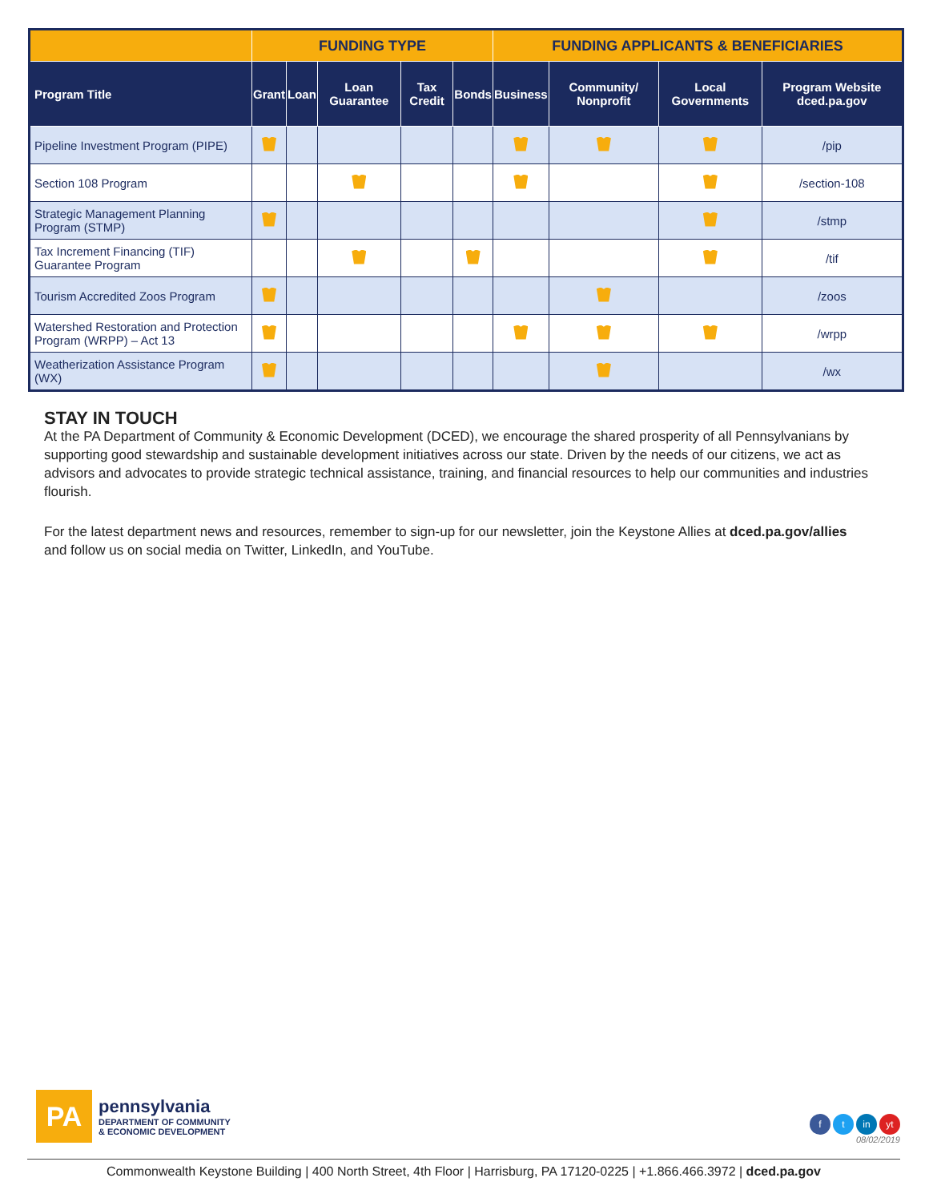| | FUNDING TYPE | | | | | FUNDING APPLICANTS & BENEFICIARIES | | | |
| --- | --- | --- | --- | --- | --- | --- | --- | --- | --- |
| Program Title | Grant | Loan | Loan Guarantee | Tax Credit | Bonds | Business | Community/ Nonprofit | Local Governments | Program Website dced.pa.gov |
| Pipeline Investment Program (PIPE) | | | | | | | | | /pip |
| Section 108 Program | | | | | | | | | /section-108 |
| Strategic Management Planning Program (STMP) | | | | | | | | | /stmp |
| Tax Increment Financing (TIF) Guarantee Program | | | | | | | | | /tif |
| Tourism Accredited Zoos Program | | | | | | | | | /zoos |
| Watershed Restoration and Protection Program (WRPP) – Act 13 | | | | | | | | | /wrpp |
| Weatherization Assistance Program (WX) | | | | | | | | | /wx |
STAY IN TOUCH
At the PA Department of Community & Economic Development (DCED), we encourage the shared prosperity of all Pennsylvanians by supporting good stewardship and sustainable development initiatives across our state. Driven by the needs of our citizens, we act as advisors and advocates to provide strategic technical assistance, training, and financial resources to help our communities and industries flourish.
For the latest department news and resources, remember to sign-up for our newsletter, join the Keystone Allies at dced.pa.gov/allies and follow us on social media on Twitter, LinkedIn, and YouTube.
PA
pennsylvania
DEPARTMENT OF COMMUNITY
& ECONOMIC DEVELOPMENT
f t in yt
08/02/2019
Commonwealth Keystone Building | 400 North Street, 4th Floor | Harrisburg, PA 17120-0225 | +1.866.466.3972 | dced.pa.gov